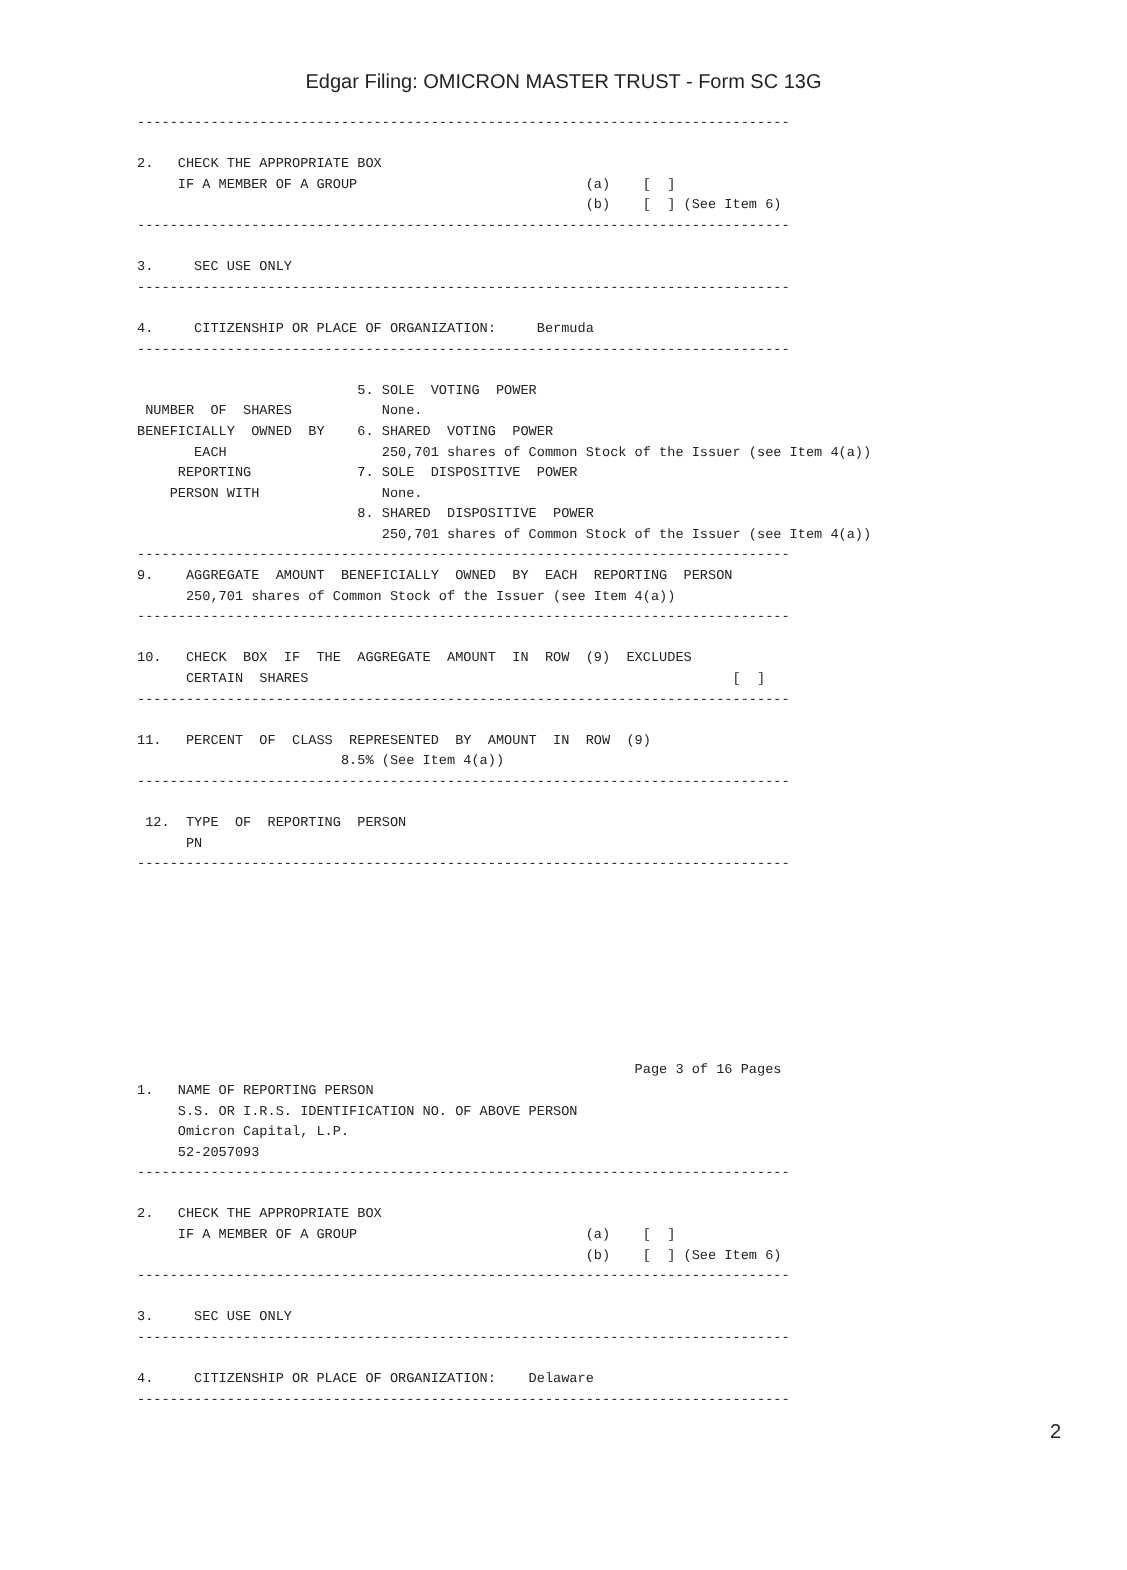Edgar Filing: OMICRON MASTER TRUST - Form SC 13G
--------------------------------------------------------------------------------

2.   CHECK THE APPROPRIATE BOX
     IF A MEMBER OF A GROUP                            (a)    [  ]
                                                       (b)    [  ] (See Item 6)
--------------------------------------------------------------------------------

3.     SEC USE ONLY
--------------------------------------------------------------------------------

4.     CITIZENSHIP OR PLACE OF ORGANIZATION:     Bermuda
--------------------------------------------------------------------------------

                           5. SOLE  VOTING  POWER
 NUMBER  OF  SHARES           None.
BENEFICIALLY  OWNED  BY    6. SHARED  VOTING  POWER
       EACH                   250,701 shares of Common Stock of the Issuer (see Item 4(a))
     REPORTING             7. SOLE  DISPOSITIVE  POWER
    PERSON WITH               None.
                           8. SHARED  DISPOSITIVE  POWER
                              250,701 shares of Common Stock of the Issuer (see Item 4(a))
--------------------------------------------------------------------------------
9.    AGGREGATE  AMOUNT  BENEFICIALLY  OWNED  BY  EACH  REPORTING  PERSON
      250,701 shares of Common Stock of the Issuer (see Item 4(a))
--------------------------------------------------------------------------------

10.   CHECK  BOX  IF  THE  AGGREGATE  AMOUNT  IN  ROW  (9)  EXCLUDES
      CERTAIN  SHARES                                                    [  ]
--------------------------------------------------------------------------------

11.   PERCENT  OF  CLASS  REPRESENTED  BY  AMOUNT  IN  ROW  (9)
                         8.5% (See Item 4(a))
--------------------------------------------------------------------------------

 12.  TYPE  OF  REPORTING  PERSON
      PN
--------------------------------------------------------------------------------









                                                             Page 3 of 16 Pages
1.   NAME OF REPORTING PERSON
     S.S. OR I.R.S. IDENTIFICATION NO. OF ABOVE PERSON
     Omicron Capital, L.P.
     52-2057093
--------------------------------------------------------------------------------

2.   CHECK THE APPROPRIATE BOX
     IF A MEMBER OF A GROUP                            (a)    [  ]
                                                       (b)    [  ] (See Item 6)
--------------------------------------------------------------------------------

3.     SEC USE ONLY
--------------------------------------------------------------------------------

4.     CITIZENSHIP OR PLACE OF ORGANIZATION:    Delaware
--------------------------------------------------------------------------------
2